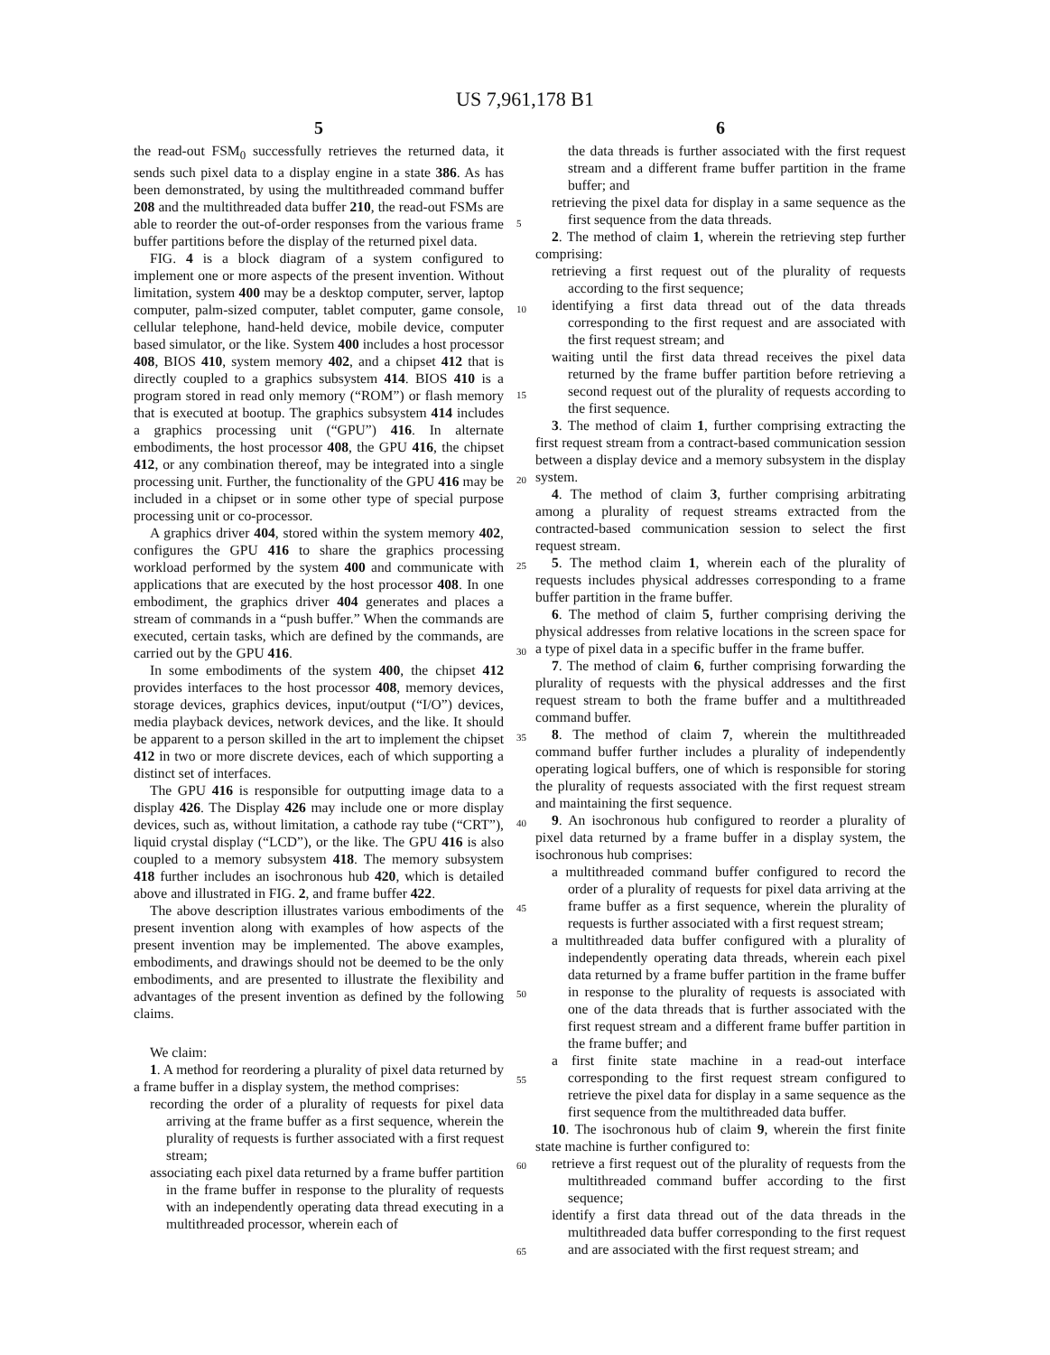US 7,961,178 B1
5
the read-out FSM<sub>0</sub> successfully retrieves the returned data, it sends such pixel data to a display engine in a state 386. As has been demonstrated, by using the multithreaded command buffer 208 and the multithreaded data buffer 210, the read-out FSMs are able to reorder the out-of-order responses from the various frame buffer partitions before the display of the returned pixel data.
FIG. 4 is a block diagram of a system configured to implement one or more aspects of the present invention. Without limitation, system 400 may be a desktop computer, server, laptop computer, palm-sized computer, tablet computer, game console, cellular telephone, hand-held device, mobile device, computer based simulator, or the like. System 400 includes a host processor 408, BIOS 410, system memory 402, and a chipset 412 that is directly coupled to a graphics subsystem 414. BIOS 410 is a program stored in read only memory (“ROM”) or flash memory that is executed at bootup. The graphics subsystem 414 includes a graphics processing unit (“GPU”) 416. In alternate embodiments, the host processor 408, the GPU 416, the chipset 412, or any combination thereof, may be integrated into a single processing unit. Further, the functionality of the GPU 416 may be included in a chipset or in some other type of special purpose processing unit or co-processor.
A graphics driver 404, stored within the system memory 402, configures the GPU 416 to share the graphics processing workload performed by the system 400 and communicate with applications that are executed by the host processor 408. In one embodiment, the graphics driver 404 generates and places a stream of commands in a “push buffer.” When the commands are executed, certain tasks, which are defined by the commands, are carried out by the GPU 416.
In some embodiments of the system 400, the chipset 412 provides interfaces to the host processor 408, memory devices, storage devices, graphics devices, input/output (“I/O”) devices, media playback devices, network devices, and the like. It should be apparent to a person skilled in the art to implement the chipset 412 in two or more discrete devices, each of which supporting a distinct set of interfaces.
The GPU 416 is responsible for outputting image data to a display 426. The Display 426 may include one or more display devices, such as, without limitation, a cathode ray tube (“CRT”), liquid crystal display (“LCD”), or the like. The GPU 416 is also coupled to a memory subsystem 418. The memory subsystem 418 further includes an isochronous hub 420, which is detailed above and illustrated in FIG. 2, and frame buffer 422.
The above description illustrates various embodiments of the present invention along with examples of how aspects of the present invention may be implemented. The above examples, embodiments, and drawings should not be deemed to be the only embodiments, and are presented to illustrate the flexibility and advantages of the present invention as defined by the following claims.
We claim:
1. A method for reordering a plurality of pixel data returned by a frame buffer in a display system, the method comprises:
recording the order of a plurality of requests for pixel data arriving at the frame buffer as a first sequence, wherein the plurality of requests is further associated with a first request stream;
associating each pixel data returned by a frame buffer partition in the frame buffer in response to the plurality of requests with an independently operating data thread executing in a multithreaded processor, wherein each of
6
the data threads is further associated with the first request stream and a different frame buffer partition in the frame buffer; and
retrieving the pixel data for display in a same sequence as the first sequence from the data threads.
2. The method of claim 1, wherein the retrieving step further comprising:
retrieving a first request out of the plurality of requests according to the first sequence;
identifying a first data thread out of the data threads corresponding to the first request and are associated with the first request stream; and
waiting until the first data thread receives the pixel data returned by the frame buffer partition before retrieving a second request out of the plurality of requests according to the first sequence.
3. The method of claim 1, further comprising extracting the first request stream from a contract-based communication session between a display device and a memory subsystem in the display system.
4. The method of claim 3, further comprising arbitrating among a plurality of request streams extracted from the contracted-based communication session to select the first request stream.
5. The method claim 1, wherein each of the plurality of requests includes physical addresses corresponding to a frame buffer partition in the frame buffer.
6. The method of claim 5, further comprising deriving the physical addresses from relative locations in the screen space for a type of pixel data in a specific buffer in the frame buffer.
7. The method of claim 6, further comprising forwarding the plurality of requests with the physical addresses and the first request stream to both the frame buffer and a multithreaded command buffer.
8. The method of claim 7, wherein the multithreaded command buffer further includes a plurality of independently operating logical buffers, one of which is responsible for storing the plurality of requests associated with the first request stream and maintaining the first sequence.
9. An isochronous hub configured to reorder a plurality of pixel data returned by a frame buffer in a display system, the isochronous hub comprises:
a multithreaded command buffer configured to record the order of a plurality of requests for pixel data arriving at the frame buffer as a first sequence, wherein the plurality of requests is further associated with a first request stream;
a multithreaded data buffer configured with a plurality of independently operating data threads, wherein each pixel data returned by a frame buffer partition in the frame buffer in response to the plurality of requests is associated with one of the data threads that is further associated with the first request stream and a different frame buffer partition in the frame buffer; and
a first finite state machine in a read-out interface corresponding to the first request stream configured to retrieve the pixel data for display in a same sequence as the first sequence from the multithreaded data buffer.
10. The isochronous hub of claim 9, wherein the first finite state machine is further configured to:
retrieve a first request out of the plurality of requests from the multithreaded command buffer according to the first sequence;
identify a first data thread out of the data threads in the multithreaded data buffer corresponding to the first request and are associated with the first request stream; and
5
10
15
20
25
30
35
40
45
50
55
60
65